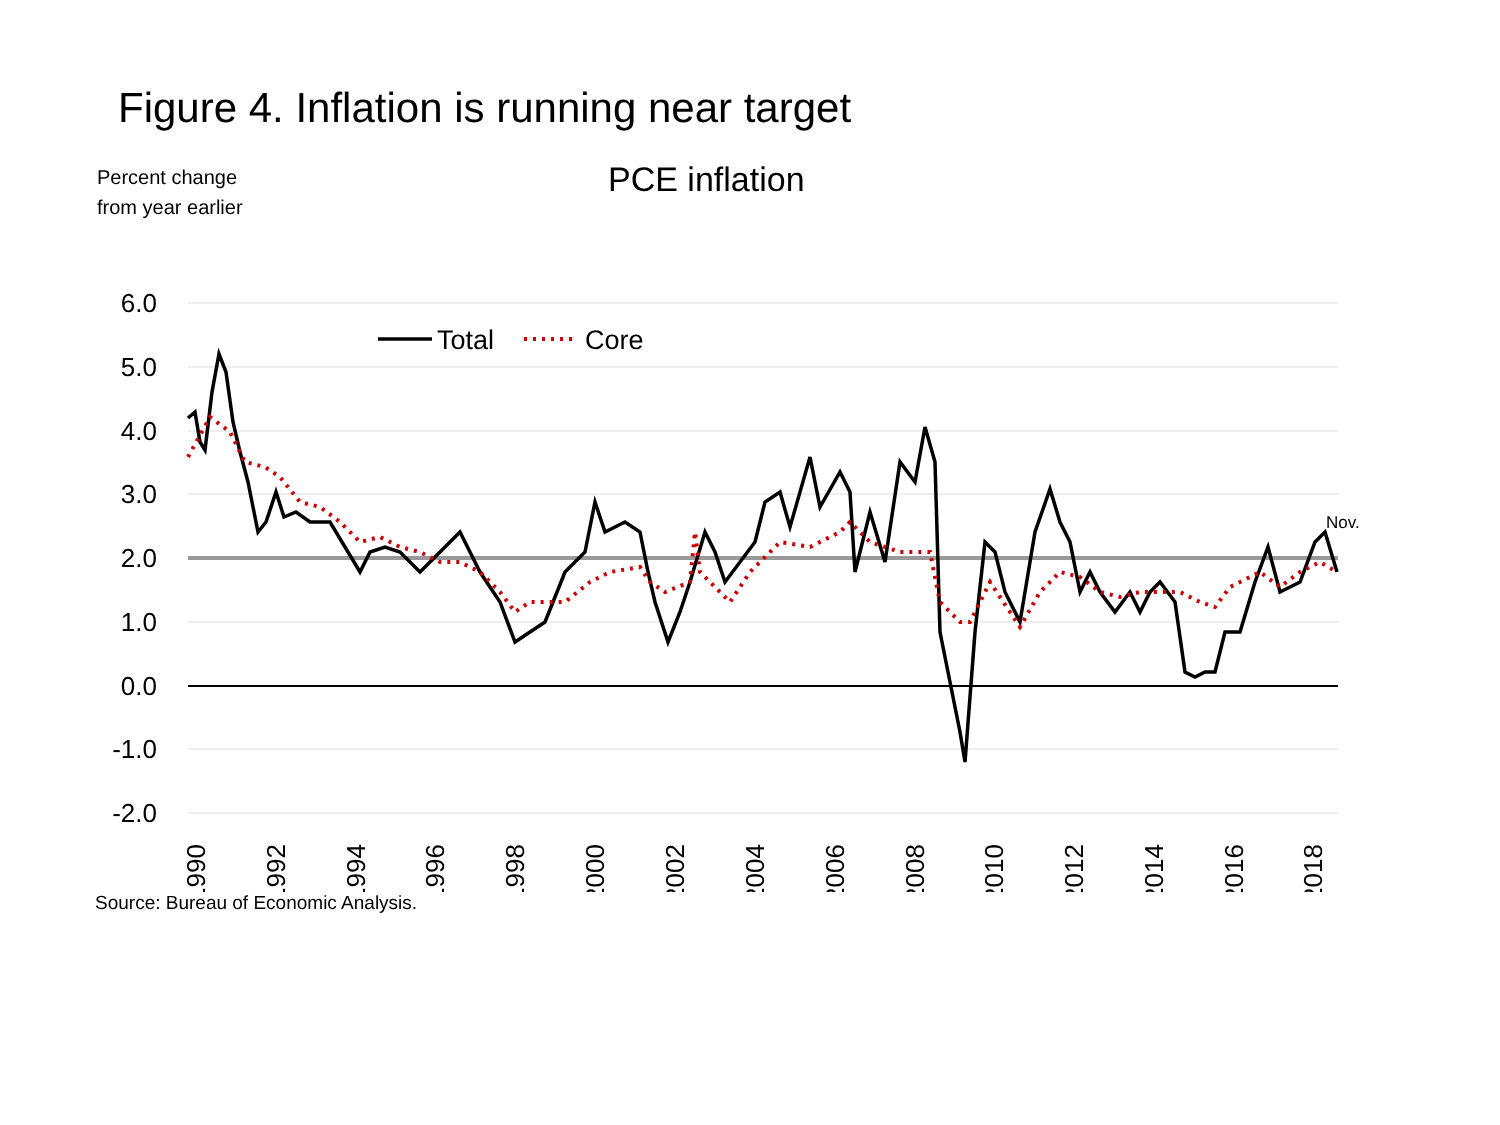Figure 4. Inflation is running near target
Percent change
from year earlier
PCE inflation
6.0
5.0
4.0
3.0
2.0
1.0
0.0
-1.0
-2.0
Total
Core
Nov.
1990
1992
1994
1996
1998
2000
2002
2004
2006
2008
2010
2012
2014
2016
2018
Source: Bureau of Economic Analysis.